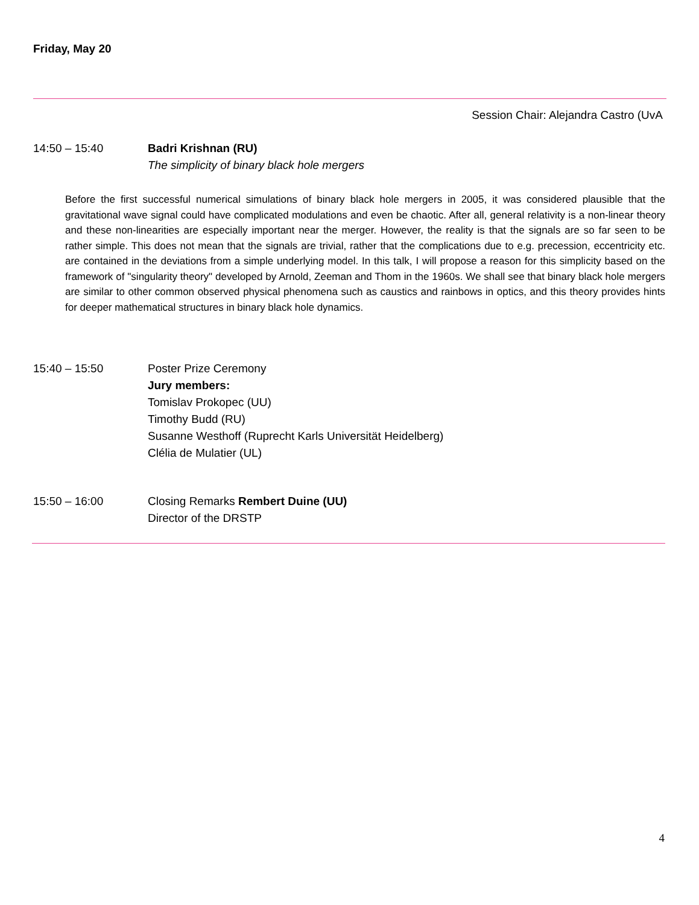Friday, May 20
Session Chair: Alejandra Castro (UvA
14:50 – 15:40 Badri Krishnan (RU)
The simplicity of binary black hole mergers
Before the first successful numerical simulations of binary black hole mergers in 2005, it was considered plausible that the gravitational wave signal could have complicated modulations and even be chaotic. After all, general relativity is a non-linear theory and these non-linearities are especially important near the merger. However, the reality is that the signals are so far seen to be rather simple. This does not mean that the signals are trivial, rather that the complications due to e.g. precession, eccentricity etc. are contained in the deviations from a simple underlying model. In this talk, I will propose a reason for this simplicity based on the framework of "singularity theory" developed by Arnold, Zeeman and Thom in the 1960s. We shall see that binary black hole mergers are similar to other common observed physical phenomena such as caustics and rainbows in optics, and this theory provides hints for deeper mathematical structures in binary black hole dynamics.
15:40 – 15:50 Poster Prize Ceremony
Jury members:
Tomislav Prokopec (UU)
Timothy Budd (RU)
Susanne Westhoff (Ruprecht Karls Universität Heidelberg)
Clélia de Mulatier (UL)
15:50 – 16:00 Closing Remarks Rembert Duine (UU)
Director of the DRSTP
4